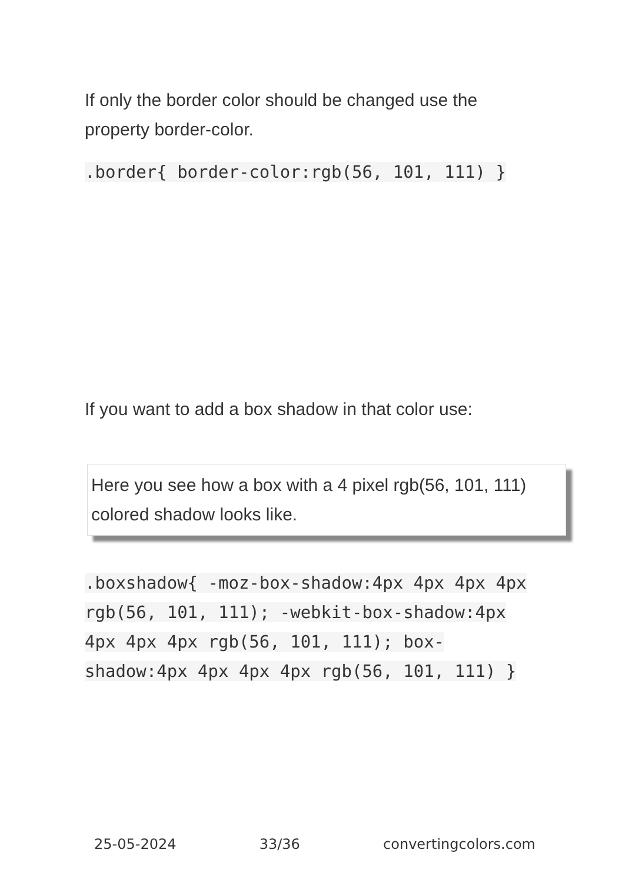If only the border color should be changed use the property border-color.
.border{ border-color:rgb(56, 101, 111) }
If you want to add a box shadow in that color use:
Here you see how a box with a 4 pixel rgb(56, 101, 111) colored shadow looks like.
.boxshadow{ -moz-box-shadow:4px 4px 4px 4px rgb(56, 101, 111); -webkit-box-shadow:4px 4px 4px 4px rgb(56, 101, 111); box-shadow:4px 4px 4px 4px rgb(56, 101, 111) }
25-05-2024 33/36 convertingcolors.com